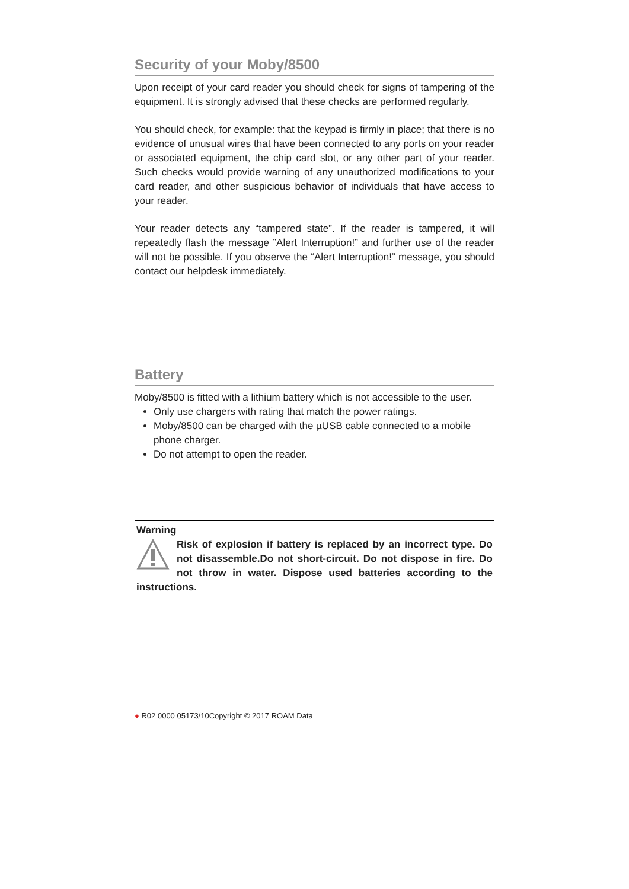Security of your Moby/8500
Upon receipt of your card reader you should check for signs of tampering of the equipment. It is strongly advised that these checks are performed regularly.
You should check, for example: that the keypad is firmly in place; that there is no evidence of unusual wires that have been connected to any ports on your reader or associated equipment, the chip card slot, or any other part of your reader. Such checks would provide warning of any unauthorized modifications to your card reader, and other suspicious behavior of individuals that have access to your reader.
Your reader detects any “tampered state”. If the reader is tampered, it will repeatedly flash the message ”Alert Interruption!” and further use of the reader will not be possible. If you observe the “Alert Interruption!” message, you should contact our helpdesk immediately.
Battery
Moby/8500 is fitted with a lithium battery which is not accessible to the user.
Only use chargers with rating that match the power ratings.
Moby/8500 can be charged with the µUSB cable connected to a mobile phone charger.
Do not attempt to open the reader.
Warning
Risk of explosion if battery is replaced by an incorrect type. Do not disassemble.Do not short-circuit. Do not dispose in fire. Do not throw in water. Dispose used batteries according to the instructions.
● R02 0000 05173/10Copyright © 2017 ROAM Data